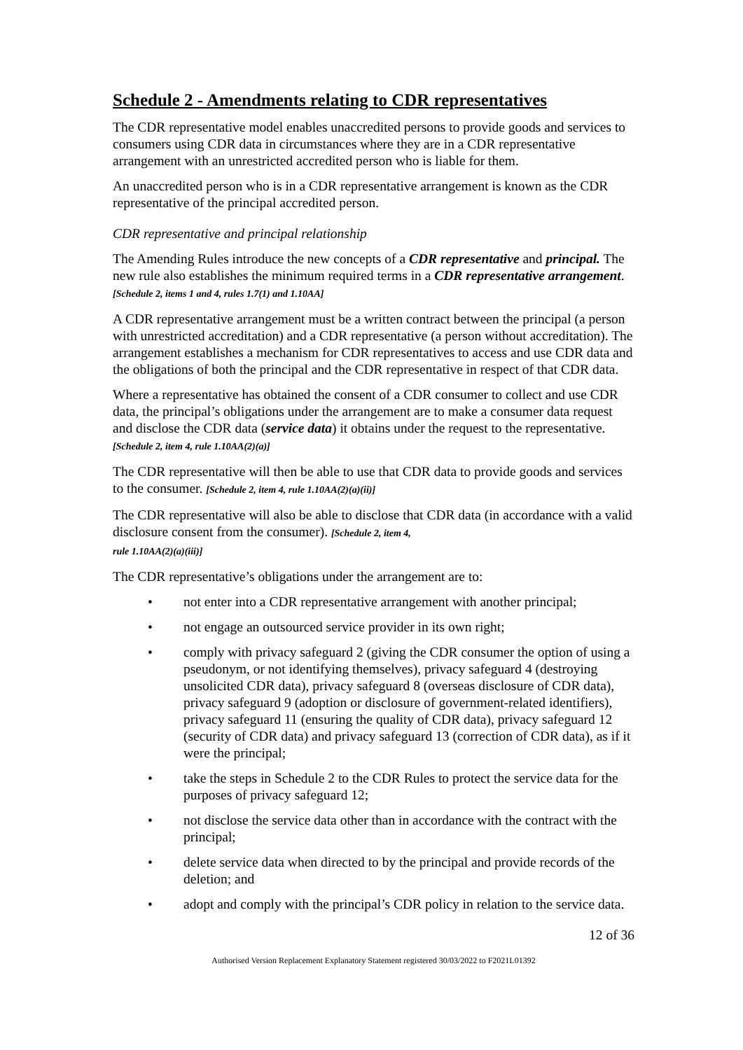Schedule 2 - Amendments relating to CDR representatives
The CDR representative model enables unaccredited persons to provide goods and services to consumers using CDR data in circumstances where they are in a CDR representative arrangement with an unrestricted accredited person who is liable for them.
An unaccredited person who is in a CDR representative arrangement is known as the CDR representative of the principal accredited person.
CDR representative and principal relationship
The Amending Rules introduce the new concepts of a CDR representative and principal. The new rule also establishes the minimum required terms in a CDR representative arrangement. [Schedule 2, items 1 and 4, rules 1.7(1) and 1.10AA]
A CDR representative arrangement must be a written contract between the principal (a person with unrestricted accreditation) and a CDR representative (a person without accreditation). The arrangement establishes a mechanism for CDR representatives to access and use CDR data and the obligations of both the principal and the CDR representative in respect of that CDR data.
Where a representative has obtained the consent of a CDR consumer to collect and use CDR data, the principal’s obligations under the arrangement are to make a consumer data request and disclose the CDR data (service data) it obtains under the request to the representative. [Schedule 2, item 4, rule 1.10AA(2)(a)]
The CDR representative will then be able to use that CDR data to provide goods and services to the consumer. [Schedule 2, item 4, rule 1.10AA(2)(a)(ii)]
The CDR representative will also be able to disclose that CDR data (in accordance with a valid disclosure consent from the consumer). [Schedule 2, item 4,
rule 1.10AA(2)(a)(iii)]
The CDR representative’s obligations under the arrangement are to:
• not enter into a CDR representative arrangement with another principal;
• not engage an outsourced service provider in its own right;
• comply with privacy safeguard 2 (giving the CDR consumer the option of using a pseudonym, or not identifying themselves), privacy safeguard 4 (destroying unsolicited CDR data), privacy safeguard 8 (overseas disclosure of CDR data), privacy safeguard 9 (adoption or disclosure of government-related identifiers), privacy safeguard 11 (ensuring the quality of CDR data), privacy safeguard 12 (security of CDR data) and privacy safeguard 13 (correction of CDR data), as if it were the principal;
• take the steps in Schedule 2 to the CDR Rules to protect the service data for the purposes of privacy safeguard 12;
• not disclose the service data other than in accordance with the contract with the principal;
• delete service data when directed to by the principal and provide records of the deletion; and
• adopt and comply with the principal’s CDR policy in relation to the service data.
12 of 36
Authorised Version Replacement Explanatory Statement registered 30/03/2022 to F2021L01392